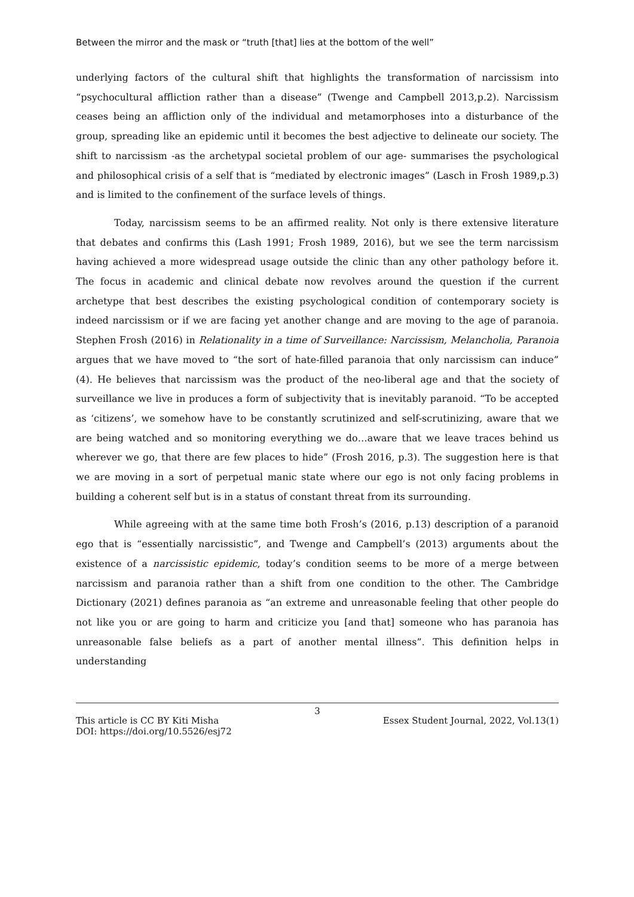Between the mirror and the mask or “truth [that] lies at the bottom of the well”
underlying factors of the cultural shift that highlights the transformation of narcissism into “psychocultural affliction rather than a disease” (Twenge and Campbell 2013,p.2). Narcissism ceases being an affliction only of the individual and metamorphoses into a disturbance of the group, spreading like an epidemic until it becomes the best adjective to delineate our society. The shift to narcissism -as the archetypal societal problem of our age- summarises the psychological and philosophical crisis of a self that is “mediated by electronic images” (Lasch in Frosh 1989,p.3) and is limited to the confinement of the surface levels of things.
Today, narcissism seems to be an affirmed reality. Not only is there extensive literature that debates and confirms this (Lash 1991; Frosh 1989, 2016), but we see the term narcissism having achieved a more widespread usage outside the clinic than any other pathology before it. The focus in academic and clinical debate now revolves around the question if the current archetype that best describes the existing psychological condition of contemporary society is indeed narcissism or if we are facing yet another change and are moving to the age of paranoia. Stephen Frosh (2016) in Relationality in a time of Surveillance: Narcissism, Melancholia, Paranoia argues that we have moved to “the sort of hate-filled paranoia that only narcissism can induce” (4). He believes that narcissism was the product of the neo-liberal age and that the society of surveillance we live in produces a form of subjectivity that is inevitably paranoid. “To be accepted as ‘citizens’, we somehow have to be constantly scrutinized and self-scrutinizing, aware that we are being watched and so monitoring everything we do…aware that we leave traces behind us wherever we go, that there are few places to hide” (Frosh 2016, p.3). The suggestion here is that we are moving in a sort of perpetual manic state where our ego is not only facing problems in building a coherent self but is in a status of constant threat from its surrounding.
While agreeing with at the same time both Frosh’s (2016, p.13) description of a paranoid ego that is “essentially narcissistic”, and Twenge and Campbell’s (2013) arguments about the existence of a narcissistic epidemic, today’s condition seems to be more of a merge between narcissism and paranoia rather than a shift from one condition to the other. The Cambridge Dictionary (2021) defines paranoia as “an extreme and unreasonable feeling that other people do not like you or are going to harm and criticize you [and that] someone who has paranoia has unreasonable false beliefs as a part of another mental illness”. This definition helps in understanding
3
This article is CC BY Kiti Misha Essex Student Journal, 2022, Vol.13(1)
DOI: https://doi.org/10.5526/esj72